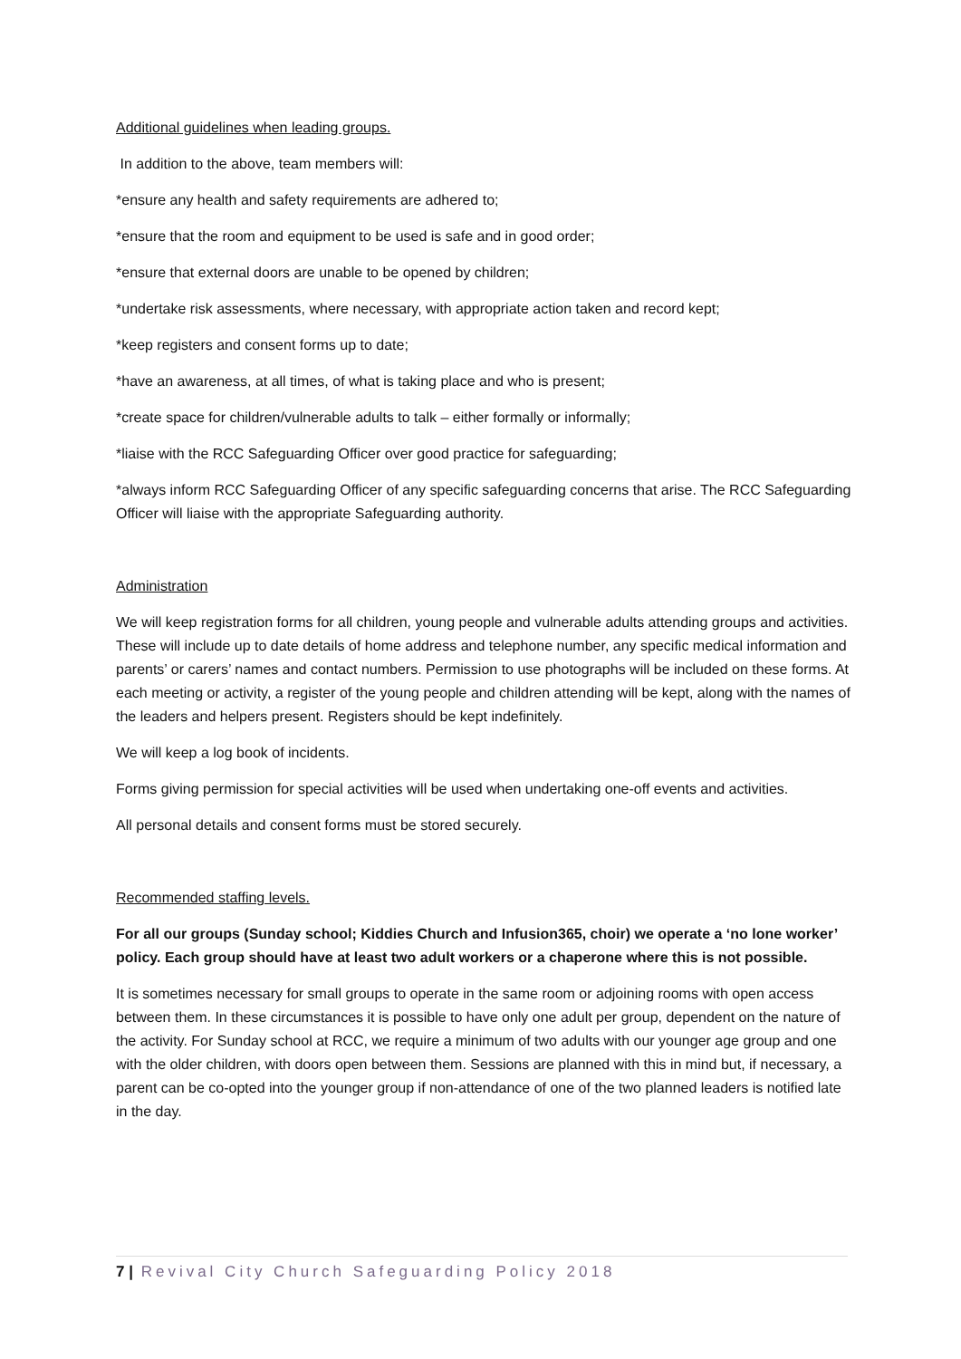Additional guidelines when leading groups.
In addition to the above, team members will:
*ensure any health and safety requirements are adhered to;
*ensure that the room and equipment to be used is safe and in good order;
*ensure that external doors are unable to be opened by children;
*undertake risk assessments, where necessary, with appropriate action taken and record kept;
*keep registers and consent forms up to date;
*have an awareness, at all times, of what is taking place and who is present;
*create space for children/vulnerable adults to talk – either formally or informally;
*liaise with the RCC Safeguarding Officer over good practice for safeguarding;
*always inform RCC Safeguarding Officer of any specific safeguarding concerns that arise. The RCC Safeguarding Officer will liaise with the appropriate Safeguarding authority.
Administration
We will keep registration forms for all children, young people and vulnerable adults attending groups and activities. These will include up to date details of home address and telephone number, any specific medical information and parents’ or carers’ names and contact numbers. Permission to use photographs will be included on these forms. At each meeting or activity, a register of the young people and children attending will be kept, along with the names of the leaders and helpers present. Registers should be kept indefinitely.
We will keep a log book of incidents.
Forms giving permission for special activities will be used when undertaking one-off events and activities.
All personal details and consent forms must be stored securely.
Recommended staffing levels.
For all our groups (Sunday school; Kiddies Church and Infusion365, choir) we operate a ‘no lone worker’ policy. Each group should have at least two adult workers or a chaperone where this is not possible.
It is sometimes necessary for small groups to operate in the same room or adjoining rooms with open access between them. In these circumstances it is possible to have only one adult per group, dependent on the nature of the activity. For Sunday school at RCC, we require a minimum of two adults with our younger age group and one with the older children, with doors open between them. Sessions are planned with this in mind but, if necessary, a parent can be co-opted into the younger group if non-attendance of one of the two planned leaders is notified late in the day.
7 | Revival City Church Safeguarding Policy 2018